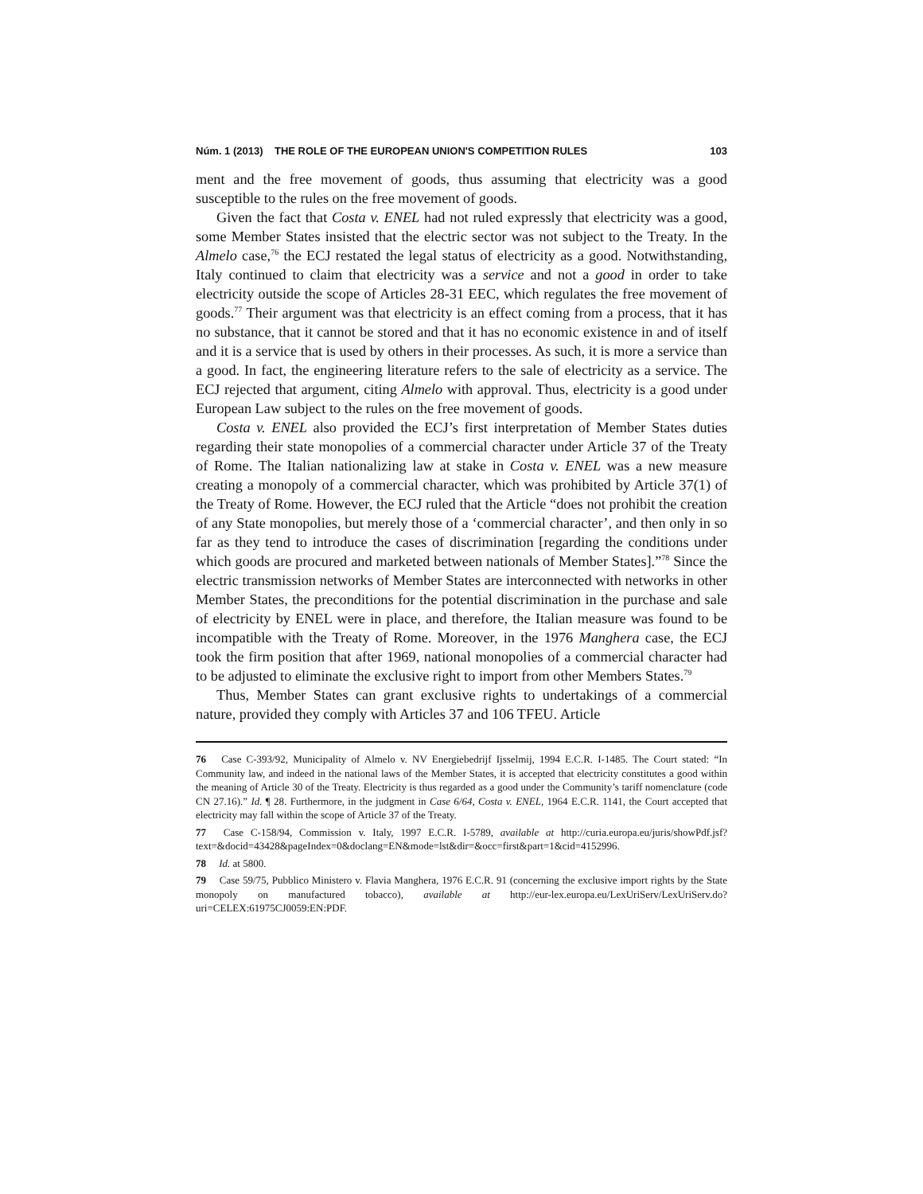Núm. 1 (2013) THE ROLE OF THE EUROPEAN UNION'S COMPETITION RULES 103
ment and the free movement of goods, thus assuming that electricity was a good susceptible to the rules on the free movement of goods.
Given the fact that Costa v. ENEL had not ruled expressly that electricity was a good, some Member States insisted that the electric sector was not subject to the Treaty. In the Almelo case,<sup>76</sup> the ECJ restated the legal status of electricity as a good. Notwithstanding, Italy continued to claim that electricity was a service and not a good in order to take electricity outside the scope of Articles 28-31 EEC, which regulates the free movement of goods.<sup>77</sup> Their argument was that electricity is an effect coming from a process, that it has no substance, that it cannot be stored and that it has no economic existence in and of itself and it is a service that is used by others in their processes. As such, it is more a service than a good. In fact, the engineering literature refers to the sale of electricity as a service. The ECJ rejected that argument, citing Almelo with approval. Thus, electricity is a good under European Law subject to the rules on the free movement of goods.
Costa v. ENEL also provided the ECJ’s first interpretation of Member States duties regarding their state monopolies of a commercial character under Article 37 of the Treaty of Rome. The Italian nationalizing law at stake in Costa v. ENEL was a new measure creating a monopoly of a commercial character, which was prohibited by Article 37(1) of the Treaty of Rome. However, the ECJ ruled that the Article “does not prohibit the creation of any State monopolies, but merely those of a ‘commercial character’, and then only in so far as they tend to introduce the cases of discrimination [regarding the conditions under which goods are procured and marketed between nationals of Member States].”<sup>78</sup> Since the electric transmission networks of Member States are interconnected with networks in other Member States, the preconditions for the potential discrimination in the purchase and sale of electricity by ENEL were in place, and therefore, the Italian measure was found to be incompatible with the Treaty of Rome. Moreover, in the 1976 Manghera case, the ECJ took the firm position that after 1969, national monopolies of a commercial character had to be adjusted to eliminate the exclusive right to import from other Members States.<sup>79</sup>
Thus, Member States can grant exclusive rights to undertakings of a commercial nature, provided they comply with Articles 37 and 106 TFEU. Article
76 Case C-393/92, Municipality of Almelo v. NV Energiebedrijf Ijsselmij, 1994 E.C.R. I-1485. The Court stated: “In Community law, and indeed in the national laws of the Member States, it is accepted that electricity constitutes a good within the meaning of Article 30 of the Treaty. Electricity is thus regarded as a good under the Community’s tariff nomenclature (code CN 27.16).” Id. ¶ 28. Furthermore, in the judgment in Case 6/64, Costa v. ENEL, 1964 E.C.R. 1141, the Court accepted that electricity may fall within the scope of Article 37 of the Treaty.
77 Case C-158/94, Commission v. Italy, 1997 E.C.R. I-5789, available at http://curia.europa.eu/juris/showPdf.jsf?text=&docid=43428&pageIndex=0&doclang=EN&mode=lst&dir=&occ=first&part=1&cid=4152996.
78 Id. at 5800.
79 Case 59/75, Pubblico Ministero v. Flavia Manghera, 1976 E.C.R. 91 (concerning the exclusive import rights by the State monopoly on manufactured tobacco), available at http://eur-lex.europa.eu/LexUriServ/LexUriServ.do?uri=CELEX:61975CJ0059:EN:PDF.